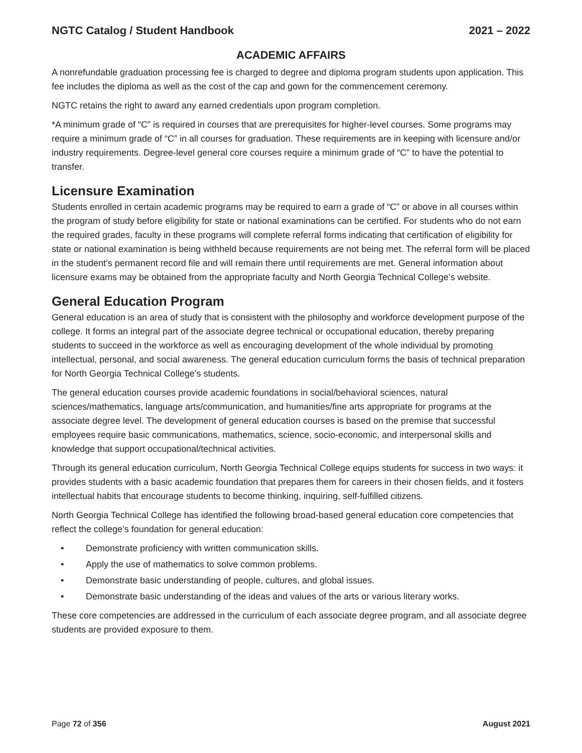NGTC Catalog / Student Handbook 2021 – 2022
ACADEMIC AFFAIRS
A nonrefundable graduation processing fee is charged to degree and diploma program students upon application. This fee includes the diploma as well as the cost of the cap and gown for the commencement ceremony.
NGTC retains the right to award any earned credentials upon program completion.
*A minimum grade of “C” is required in courses that are prerequisites for higher-level courses. Some programs may require a minimum grade of “C” in all courses for graduation. These requirements are in keeping with licensure and/or industry requirements. Degree-level general core courses require a minimum grade of “C” to have the potential to transfer.
Licensure Examination
Students enrolled in certain academic programs may be required to earn a grade of “C” or above in all courses within the program of study before eligibility for state or national examinations can be certified. For students who do not earn the required grades, faculty in these programs will complete referral forms indicating that certification of eligibility for state or national examination is being withheld because requirements are not being met. The referral form will be placed in the student’s permanent record file and will remain there until requirements are met. General information about licensure exams may be obtained from the appropriate faculty and North Georgia Technical College’s website.
General Education Program
General education is an area of study that is consistent with the philosophy and workforce development purpose of the college. It forms an integral part of the associate degree technical or occupational education, thereby preparing students to succeed in the workforce as well as encouraging development of the whole individual by promoting intellectual, personal, and social awareness. The general education curriculum forms the basis of technical preparation for North Georgia Technical College’s students.
The general education courses provide academic foundations in social/behavioral sciences, natural sciences/mathematics, language arts/communication, and humanities/fine arts appropriate for programs at the associate degree level. The development of general education courses is based on the premise that successful employees require basic communications, mathematics, science, socio-economic, and interpersonal skills and knowledge that support occupational/technical activities.
Through its general education curriculum, North Georgia Technical College equips students for success in two ways: it provides students with a basic academic foundation that prepares them for careers in their chosen fields, and it fosters intellectual habits that encourage students to become thinking, inquiring, self-fulfilled citizens.
North Georgia Technical College has identified the following broad-based general education core competencies that reflect the college’s foundation for general education:
• Demonstrate proficiency with written communication skills.
• Apply the use of mathematics to solve common problems.
• Demonstrate basic understanding of people, cultures, and global issues.
• Demonstrate basic understanding of the ideas and values of the arts or various literary works.
These core competencies are addressed in the curriculum of each associate degree program, and all associate degree students are provided exposure to them.
Page 72 of 356 August 2021